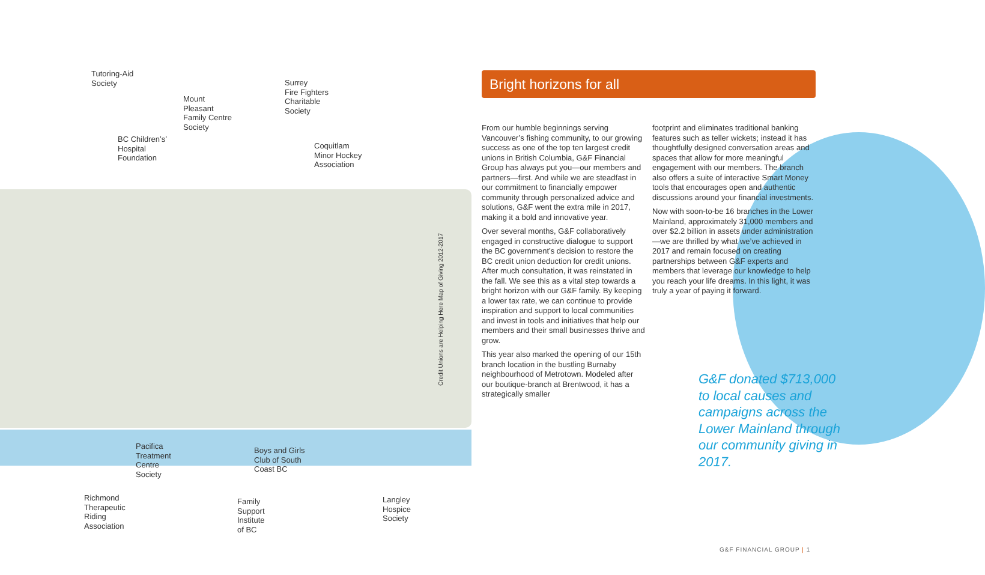Tutoring-Aid
Society
Mount
Pleasant
Family Centre
Society
Surrey
Fire Fighters
Charitable
Society
BC Children’s’
Hospital
Foundation
Coquitlam
Minor Hockey
Association
Credit Unions are Helping Here Map of Giving 2012-2017
Pacifica
Treatment
Centre
Society
Boys and Girls
Club of South
Coast BC
Richmond
Therapeutic
Riding
Association
Family
Support
Institute
of BC
Langley
Hospice
Society
Bright horizons for all
From our humble beginnings serving Vancouver’s fishing community, to our growing success as one of the top ten largest credit unions in British Columbia, G&F Financial Group has always put you—our members and partners—first. And while we are steadfast in our commitment to financially empower community through personalized advice and solutions, G&F went the extra mile in 2017, making it a bold and innovative year.
Over several months, G&F collaboratively engaged in constructive dialogue to support the BC government’s decision to restore the BC credit union deduction for credit unions. After much consultation, it was reinstated in the fall. We see this as a vital step towards a bright horizon with our G&F family. By keeping a lower tax rate, we can continue to provide inspiration and support to local communities and invest in tools and initiatives that help our members and their small businesses thrive and grow.
This year also marked the opening of our 15th branch location in the bustling Burnaby neighbourhood of Metrotown. Modeled after our boutique-branch at Brentwood, it has a strategically smaller
footprint and eliminates traditional banking features such as teller wickets; instead it has thoughtfully designed conversation areas and spaces that allow for more meaningful engagement with our members. The branch also offers a suite of interactive Smart Money tools that encourages open and authentic discussions around your financial investments.
Now with soon-to-be 16 branches in the Lower Mainland, approximately 31,000 members and over $2.2 billion in assets under administration—we are thrilled by what we’ve achieved in 2017 and remain focused on creating partnerships between G&F experts and members that leverage our knowledge to help you reach your life dreams. In this light, it was truly a year of paying it forward.
G&F donated $713,000 to local causes and campaigns across the Lower Mainland through our community giving in 2017.
G&F FINANCIAL GROUP | 1